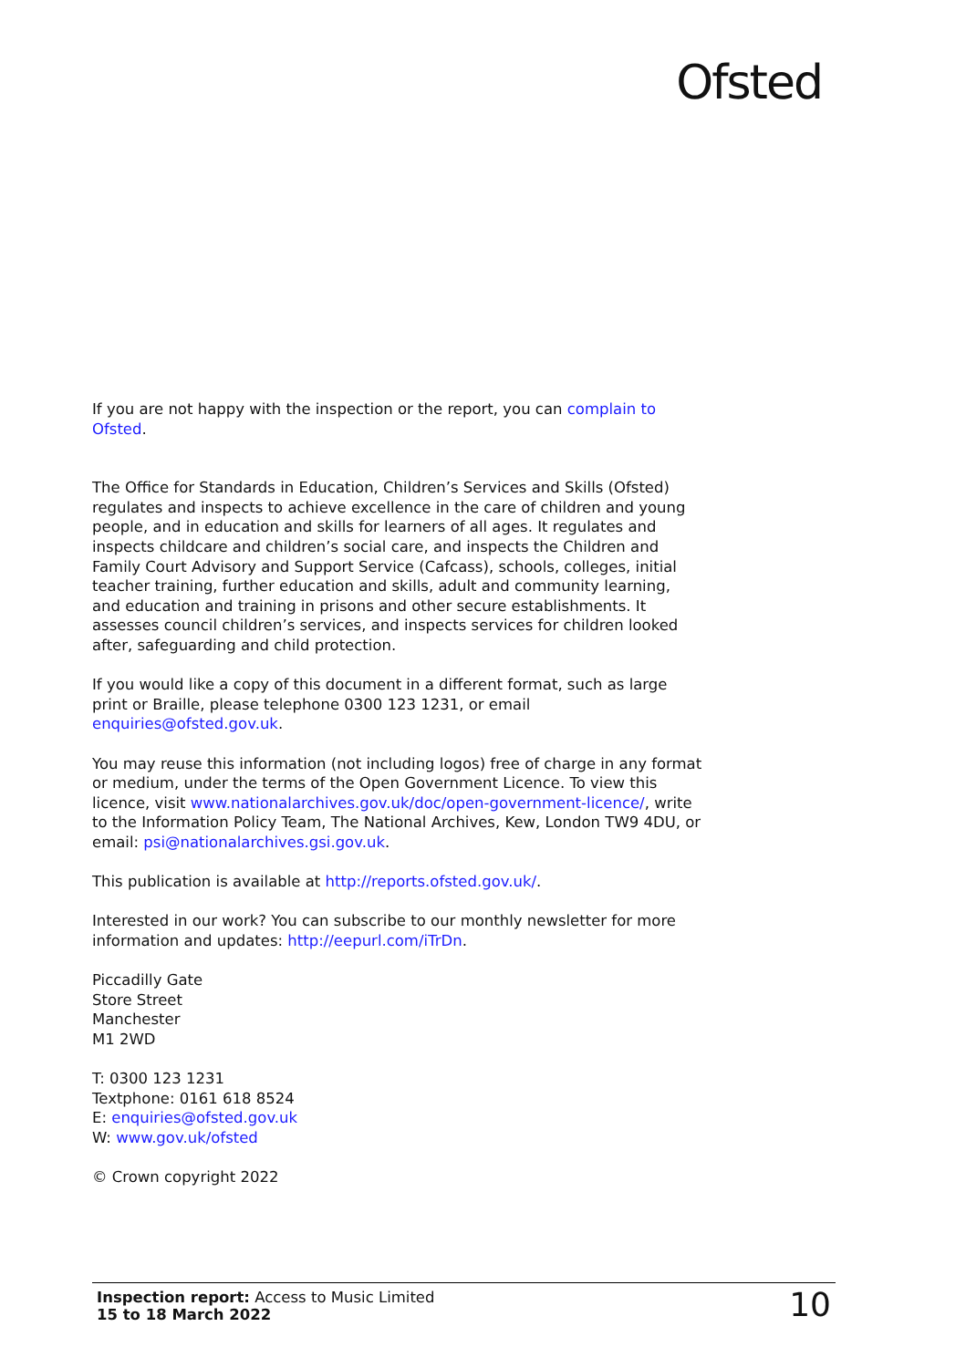Ofsted
If you are not happy with the inspection or the report, you can complain to Ofsted.
The Office for Standards in Education, Children’s Services and Skills (Ofsted) regulates and inspects to achieve excellence in the care of children and young people, and in education and skills for learners of all ages. It regulates and inspects childcare and children’s social care, and inspects the Children and Family Court Advisory and Support Service (Cafcass), schools, colleges, initial teacher training, further education and skills, adult and community learning, and education and training in prisons and other secure establishments. It assesses council children’s services, and inspects services for children looked after, safeguarding and child protection.
If you would like a copy of this document in a different format, such as large print or Braille, please telephone 0300 123 1231, or email enquiries@ofsted.gov.uk.
You may reuse this information (not including logos) free of charge in any format or medium, under the terms of the Open Government Licence. To view this licence, visit www.nationalarchives.gov.uk/doc/open-government-licence/, write to the Information Policy Team, The National Archives, Kew, London TW9 4DU, or email: psi@nationalarchives.gsi.gov.uk.
This publication is available at http://reports.ofsted.gov.uk/.
Interested in our work? You can subscribe to our monthly newsletter for more information and updates: http://eepurl.com/iTrDn.
Piccadilly Gate
Store Street
Manchester
M1 2WD
T: 0300 123 1231
Textphone: 0161 618 8524
E: enquiries@ofsted.gov.uk
W: www.gov.uk/ofsted
© Crown copyright 2022
Inspection report: Access to Music Limited
15 to 18 March 2022
10